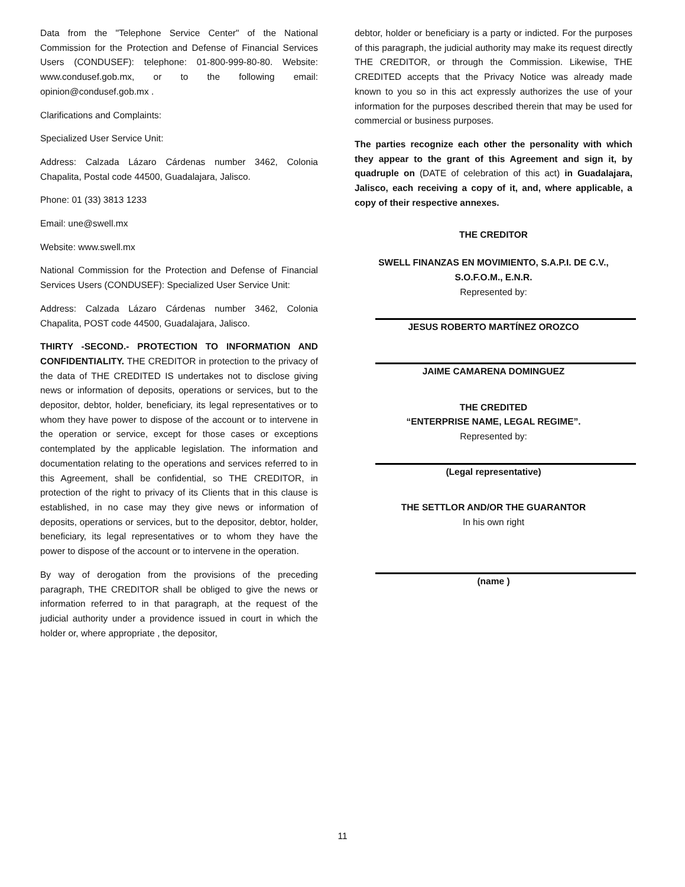Data from the "Telephone Service Center" of the National Commission for the Protection and Defense of Financial Services Users (CONDUSEF): telephone: 01-800-999-80-80. Website: www.condusef.gob.mx, or to the following email: opinion@condusef.gob.mx .
Clarifications and Complaints:
Specialized User Service Unit:
Address: Calzada Lázaro Cárdenas number 3462, Colonia Chapalita, Postal code 44500, Guadalajara, Jalisco.
Phone: 01 (33) 3813 1233
Email: une@swell.mx
Website: www.swell.mx
National Commission for the Protection and Defense of Financial Services Users (CONDUSEF): Specialized User Service Unit:
Address: Calzada Lázaro Cárdenas number 3462, Colonia Chapalita, POST code 44500, Guadalajara, Jalisco.
THIRTY -SECOND.- PROTECTION TO INFORMATION AND CONFIDENTIALITY. THE CREDITOR in protection to the privacy of the data of THE CREDITED IS undertakes not to disclose giving news or information of deposits, operations or services, but to the depositor, debtor, holder, beneficiary, its legal representatives or to whom they have power to dispose of the account or to intervene in the operation or service, except for those cases or exceptions contemplated by the applicable legislation. The information and documentation relating to the operations and services referred to in this Agreement, shall be confidential, so THE CREDITOR, in protection of the right to privacy of its Clients that in this clause is established, in no case may they give news or information of deposits, operations or services, but to the depositor, debtor, holder, beneficiary, its legal representatives or to whom they have the power to dispose of the account or to intervene in the operation.
By way of derogation from the provisions of the preceding paragraph, THE CREDITOR shall be obliged to give the news or information referred to in that paragraph, at the request of the judicial authority under a providence issued in court in which the holder or, where appropriate , the depositor,
debtor, holder or beneficiary is a party or indicted. For the purposes of this paragraph, the judicial authority may make its request directly THE CREDITOR, or through the Commission. Likewise, THE CREDITED accepts that the Privacy Notice was already made known to you so in this act expressly authorizes the use of your information for the purposes described therein that may be used for commercial or business purposes.
The parties recognize each other the personality with which they appear to the grant of this Agreement and sign it, by quadruple on (DATE of celebration of this act) in Guadalajara, Jalisco, each receiving a copy of it, and, where applicable, a copy of their respective annexes.
THE CREDITOR
SWELL FINANZAS EN MOVIMIENTO, S.A.P.I. DE C.V.,
S.O.F.O.M., E.N.R.
Represented by:
JESUS ROBERTO MARTÍNEZ OROZCO
JAIME CAMARENA DOMINGUEZ
THE CREDITED
“ENTERPRISE NAME, LEGAL REGIME”.
Represented by:
(Legal representative)
THE SETTLOR AND/OR THE GUARANTOR
In his own right
(name )
11